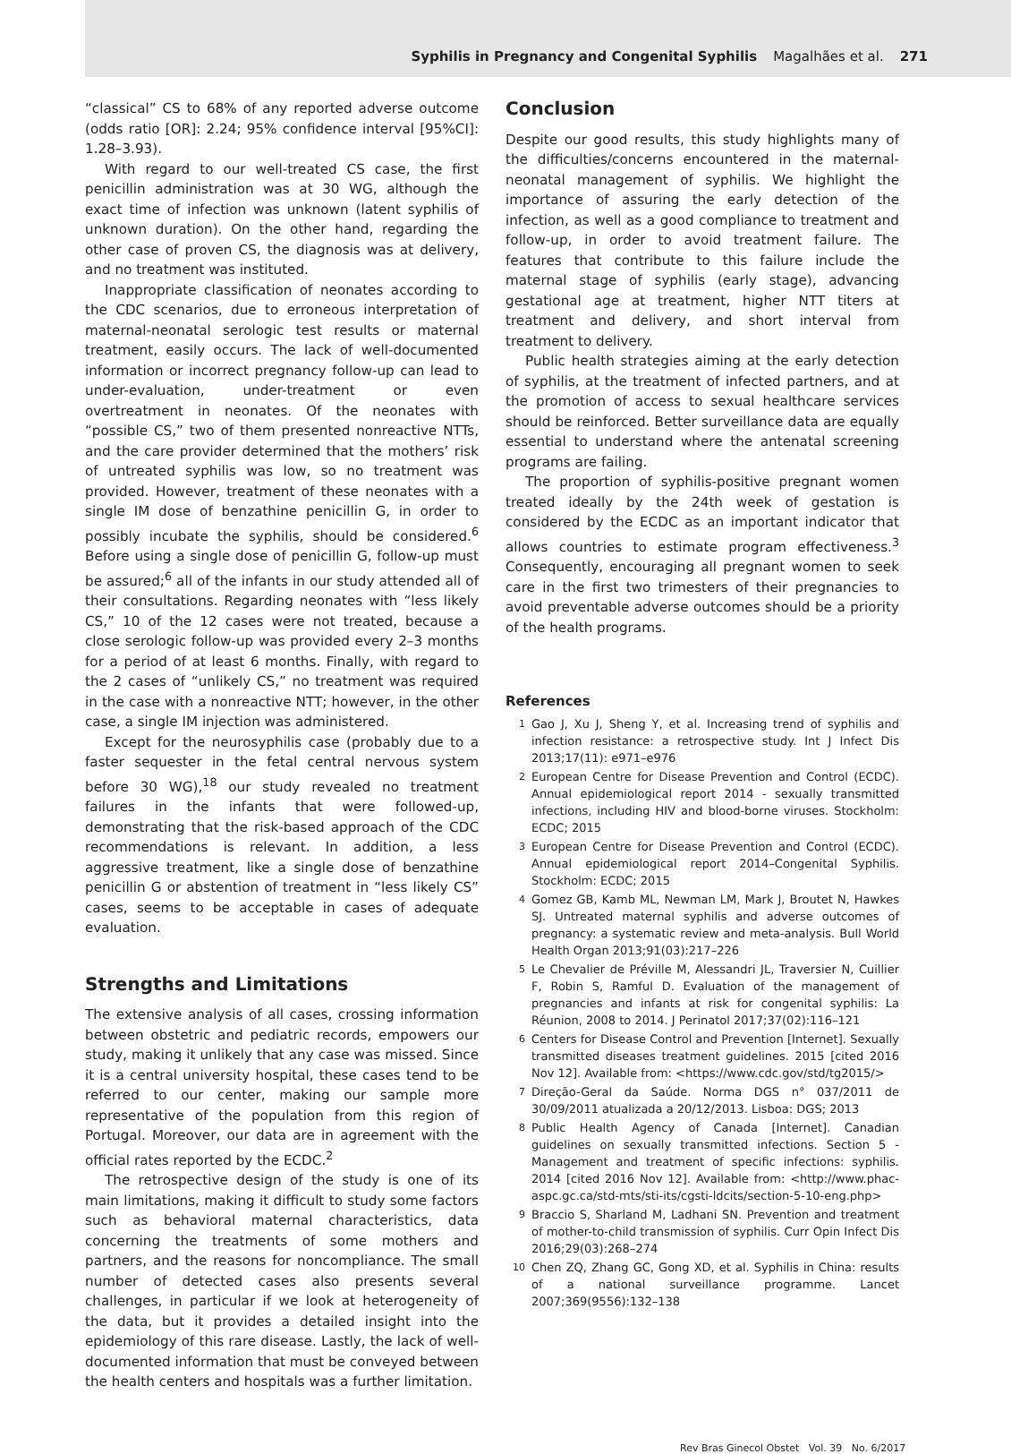Syphilis in Pregnancy and Congenital Syphilis Magalhães et al. 271
“classical” CS to 68% of any reported adverse outcome (odds ratio [OR]: 2.24; 95% confidence interval [95%CI]: 1.28–3.93).
With regard to our well-treated CS case, the first penicillin administration was at 30 WG, although the exact time of infection was unknown (latent syphilis of unknown duration). On the other hand, regarding the other case of proven CS, the diagnosis was at delivery, and no treatment was instituted.
Inappropriate classification of neonates according to the CDC scenarios, due to erroneous interpretation of maternal-neonatal serologic test results or maternal treatment, easily occurs. The lack of well-documented information or incorrect pregnancy follow-up can lead to under-evaluation, under-treatment or even overtreatment in neonates. Of the neonates with “possible CS,” two of them presented nonreactive NTTs, and the care provider determined that the mothers’ risk of untreated syphilis was low, so no treatment was provided. However, treatment of these neonates with a single IM dose of benzathine penicillin G, in order to possibly incubate the syphilis, should be considered.<sup>6</sup> Before using a single dose of penicillin G, follow-up must be assured;<sup>6</sup> all of the infants in our study attended all of their consultations. Regarding neonates with “less likely CS,” 10 of the 12 cases were not treated, because a close serologic follow-up was provided every 2–3 months for a period of at least 6 months. Finally, with regard to the 2 cases of “unlikely CS,” no treatment was required in the case with a nonreactive NTT; however, in the other case, a single IM injection was administered.
Except for the neurosyphilis case (probably due to a faster sequester in the fetal central nervous system before 30 WG),<sup>18</sup> our study revealed no treatment failures in the infants that were followed-up, demonstrating that the risk-based approach of the CDC recommendations is relevant. In addition, a less aggressive treatment, like a single dose of benzathine penicillin G or abstention of treatment in “less likely CS” cases, seems to be acceptable in cases of adequate evaluation.
Strengths and Limitations
The extensive analysis of all cases, crossing information between obstetric and pediatric records, empowers our study, making it unlikely that any case was missed. Since it is a central university hospital, these cases tend to be referred to our center, making our sample more representative of the population from this region of Portugal. Moreover, our data are in agreement with the official rates reported by the ECDC.<sup>2</sup>
The retrospective design of the study is one of its main limitations, making it difficult to study some factors such as behavioral maternal characteristics, data concerning the treatments of some mothers and partners, and the reasons for noncompliance. The small number of detected cases also presents several challenges, in particular if we look at heterogeneity of the data, but it provides a detailed insight into the epidemiology of this rare disease. Lastly, the lack of well-documented information that must be conveyed between the health centers and hospitals was a further limitation.
Conclusion
Despite our good results, this study highlights many of the difficulties/concerns encountered in the maternal-neonatal management of syphilis. We highlight the importance of assuring the early detection of the infection, as well as a good compliance to treatment and follow-up, in order to avoid treatment failure. The features that contribute to this failure include the maternal stage of syphilis (early stage), advancing gestational age at treatment, higher NTT titers at treatment and delivery, and short interval from treatment to delivery.
Public health strategies aiming at the early detection of syphilis, at the treatment of infected partners, and at the promotion of access to sexual healthcare services should be reinforced. Better surveillance data are equally essential to understand where the antenatal screening programs are failing.
The proportion of syphilis-positive pregnant women treated ideally by the 24th week of gestation is considered by the ECDC as an important indicator that allows countries to estimate program effectiveness.<sup>3</sup> Consequently, encouraging all pregnant women to seek care in the first two trimesters of their pregnancies to avoid preventable adverse outcomes should be a priority of the health programs.
References
1 Gao J, Xu J, Sheng Y, et al. Increasing trend of syphilis and infection resistance: a retrospective study. Int J Infect Dis 2013;17(11): e971–e976
2 European Centre for Disease Prevention and Control (ECDC). Annual epidemiological report 2014 - sexually transmitted infections, including HIV and blood-borne viruses. Stockholm: ECDC; 2015
3 European Centre for Disease Prevention and Control (ECDC). Annual epidemiological report 2014–Congenital Syphilis. Stockholm: ECDC; 2015
4 Gomez GB, Kamb ML, Newman LM, Mark J, Broutet N, Hawkes SJ. Untreated maternal syphilis and adverse outcomes of pregnancy: a systematic review and meta-analysis. Bull World Health Organ 2013;91(03):217–226
5 Le Chevalier de Préville M, Alessandri JL, Traversier N, Cuillier F, Robin S, Ramful D. Evaluation of the management of pregnancies and infants at risk for congenital syphilis: La Réunion, 2008 to 2014. J Perinatol 2017;37(02):116–121
6 Centers for Disease Control and Prevention [Internet]. Sexually transmitted diseases treatment guidelines. 2015 [cited 2016 Nov 12]. Available from: <https://www.cdc.gov/std/tg2015/>
7 Direção-Geral da Saúde. Norma DGS n° 037/2011 de 30/09/2011 atualizada a 20/12/2013. Lisboa: DGS; 2013
8 Public Health Agency of Canada [Internet]. Canadian guidelines on sexually transmitted infections. Section 5 - Management and treatment of specific infections: syphilis. 2014 [cited 2016 Nov 12]. Available from: <http://www.phac-aspc.gc.ca/std-mts/sti-its/cgsti-ldcits/section-5-10-eng.php>
9 Braccio S, Sharland M, Ladhani SN. Prevention and treatment of mother-to-child transmission of syphilis. Curr Opin Infect Dis 2016;29(03):268–274
10 Chen ZQ, Zhang GC, Gong XD, et al. Syphilis in China: results of a national surveillance programme. Lancet 2007;369(9556):132–138
Rev Bras Ginecol Obstet Vol. 39 No. 6/2017